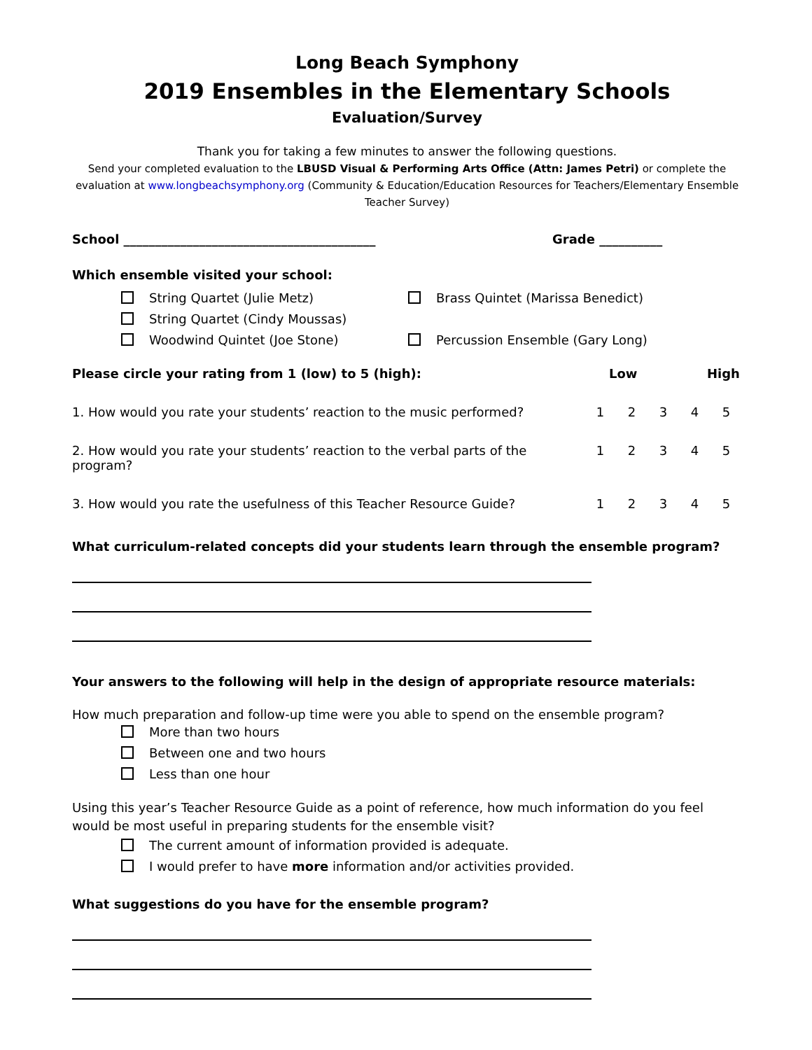Long Beach Symphony
2019 Ensembles in the Elementary Schools
Evaluation/Survey
Thank you for taking a few minutes to answer the following questions.
Send your completed evaluation to the LBUSD Visual & Performing Arts Office (Attn: James Petri) or complete the evaluation at www.longbeachsymphony.org (Community & Education/Education Resources for Teachers/Elementary Ensemble Teacher Survey)
School ________________________________________ Grade __________
Which ensemble visited your school:
String Quartet (Julie Metz)
String Quartet (Cindy Moussas)
Woodwind Quintet (Joe Stone)
Brass Quintet (Marissa Benedict)
Percussion Ensemble (Gary Long)
Please circle your rating from 1 (low) to 5 (high): Low High
1. How would you rate your students’ reaction to the music performed? 12345
2. How would you rate your students’ reaction to the verbal parts of the program? 12345
3. How would you rate the usefulness of this Teacher Resource Guide? 12345
What curriculum-related concepts did your students learn through the ensemble program?
Your answers to the following will help in the design of appropriate resource materials:
How much preparation and follow-up time were you able to spend on the ensemble program?
More than two hours
Between one and two hours
Less than one hour
Using this year’s Teacher Resource Guide as a point of reference, how much information do you feel would be most useful in preparing students for the ensemble visit?
The current amount of information provided is adequate.
I would prefer to have more information and/or activities provided.
What suggestions do you have for the ensemble program?